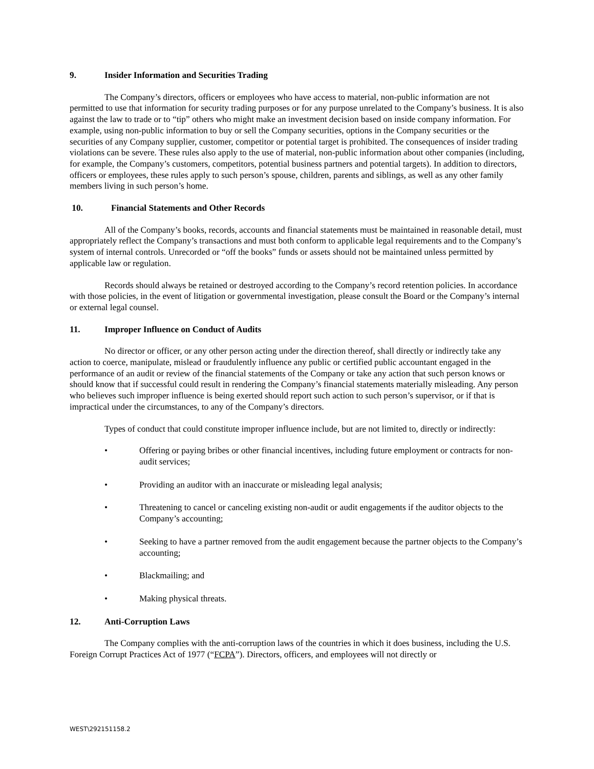9. Insider Information and Securities Trading
The Company’s directors, officers or employees who have access to material, non-public information are not permitted to use that information for security trading purposes or for any purpose unrelated to the Company’s business. It is also against the law to trade or to “tip” others who might make an investment decision based on inside company information. For example, using non-public information to buy or sell the Company securities, options in the Company securities or the securities of any Company supplier, customer, competitor or potential target is prohibited. The consequences of insider trading violations can be severe. These rules also apply to the use of material, non-public information about other companies (including, for example, the Company’s customers, competitors, potential business partners and potential targets). In addition to directors, officers or employees, these rules apply to such person’s spouse, children, parents and siblings, as well as any other family members living in such person’s home.
10. Financial Statements and Other Records
All of the Company’s books, records, accounts and financial statements must be maintained in reasonable detail, must appropriately reflect the Company’s transactions and must both conform to applicable legal requirements and to the Company’s system of internal controls. Unrecorded or “off the books” funds or assets should not be maintained unless permitted by applicable law or regulation.
Records should always be retained or destroyed according to the Company’s record retention policies. In accordance with those policies, in the event of litigation or governmental investigation, please consult the Board or the Company’s internal or external legal counsel.
11. Improper Influence on Conduct of Audits
No director or officer, or any other person acting under the direction thereof, shall directly or indirectly take any action to coerce, manipulate, mislead or fraudulently influence any public or certified public accountant engaged in the performance of an audit or review of the financial statements of the Company or take any action that such person knows or should know that if successful could result in rendering the Company’s financial statements materially misleading. Any person who believes such improper influence is being exerted should report such action to such person’s supervisor, or if that is impractical under the circumstances, to any of the Company’s directors.
Types of conduct that could constitute improper influence include, but are not limited to, directly or indirectly:
• Offering or paying bribes or other financial incentives, including future employment or contracts for non-audit services;
• Providing an auditor with an inaccurate or misleading legal analysis;
• Threatening to cancel or canceling existing non-audit or audit engagements if the auditor objects to the Company’s accounting;
• Seeking to have a partner removed from the audit engagement because the partner objects to the Company’s accounting;
• Blackmailing; and
• Making physical threats.
12. Anti-Corruption Laws
The Company complies with the anti-corruption laws of the countries in which it does business, including the U.S. Foreign Corrupt Practices Act of 1977 (“FCPA”). Directors, officers, and employees will not directly or
WEST\292151158.2